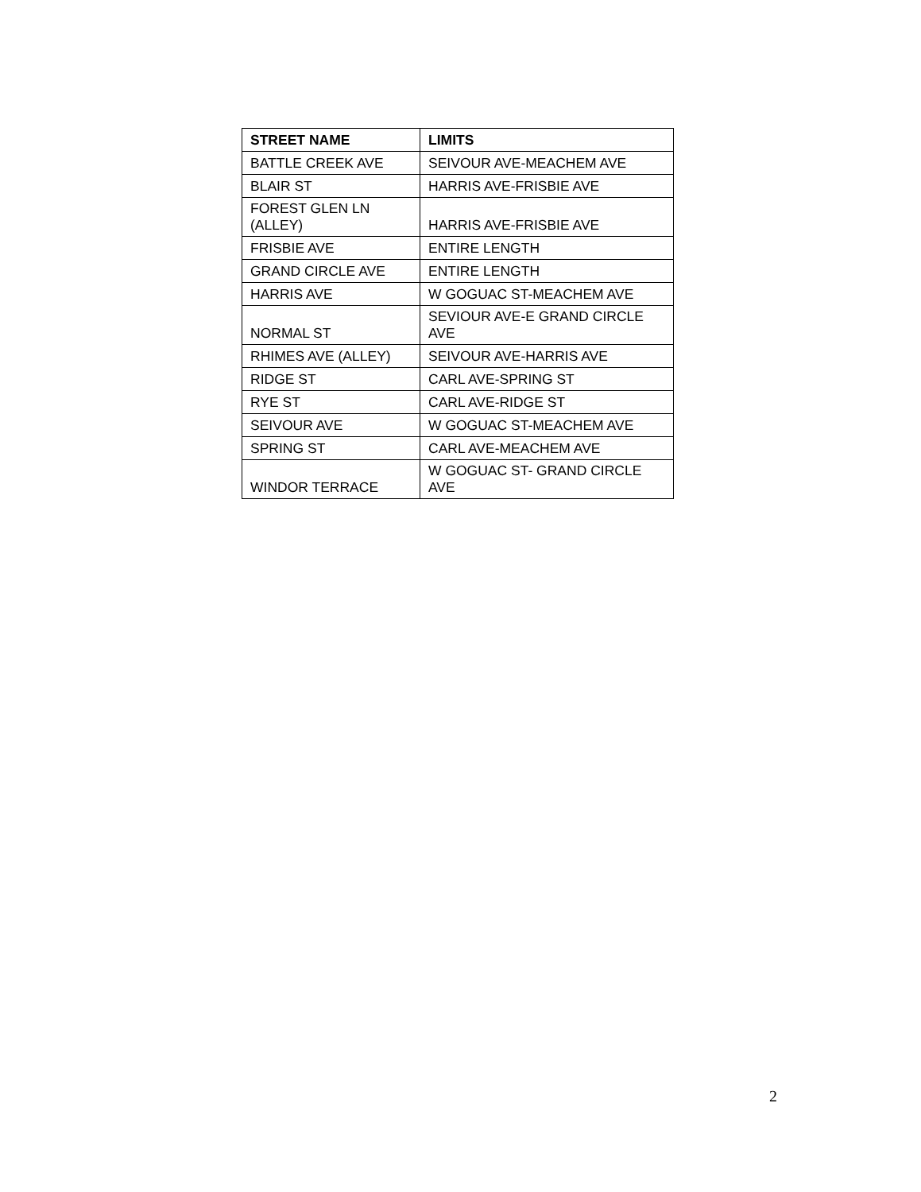| STREET NAME | LIMITS |
| --- | --- |
| BATTLE CREEK AVE | SEIVOUR AVE-MEACHEM AVE |
| BLAIR ST | HARRIS AVE-FRISBIE AVE |
| FOREST GLEN LN (ALLEY) | HARRIS AVE-FRISBIE AVE |
| FRISBIE AVE | ENTIRE LENGTH |
| GRAND CIRCLE AVE | ENTIRE LENGTH |
| HARRIS AVE | W GOGUAC ST-MEACHEM AVE |
| NORMAL ST | SEVIOUR AVE-E GRAND CIRCLE AVE |
| RHIMES AVE (ALLEY) | SEIVOUR AVE-HARRIS AVE |
| RIDGE ST | CARL AVE-SPRING ST |
| RYE ST | CARL AVE-RIDGE ST |
| SEIVOUR AVE | W GOGUAC ST-MEACHEM AVE |
| SPRING ST | CARL AVE-MEACHEM AVE |
| WINDOR TERRACE | W GOGUAC ST- GRAND CIRCLE AVE |
2